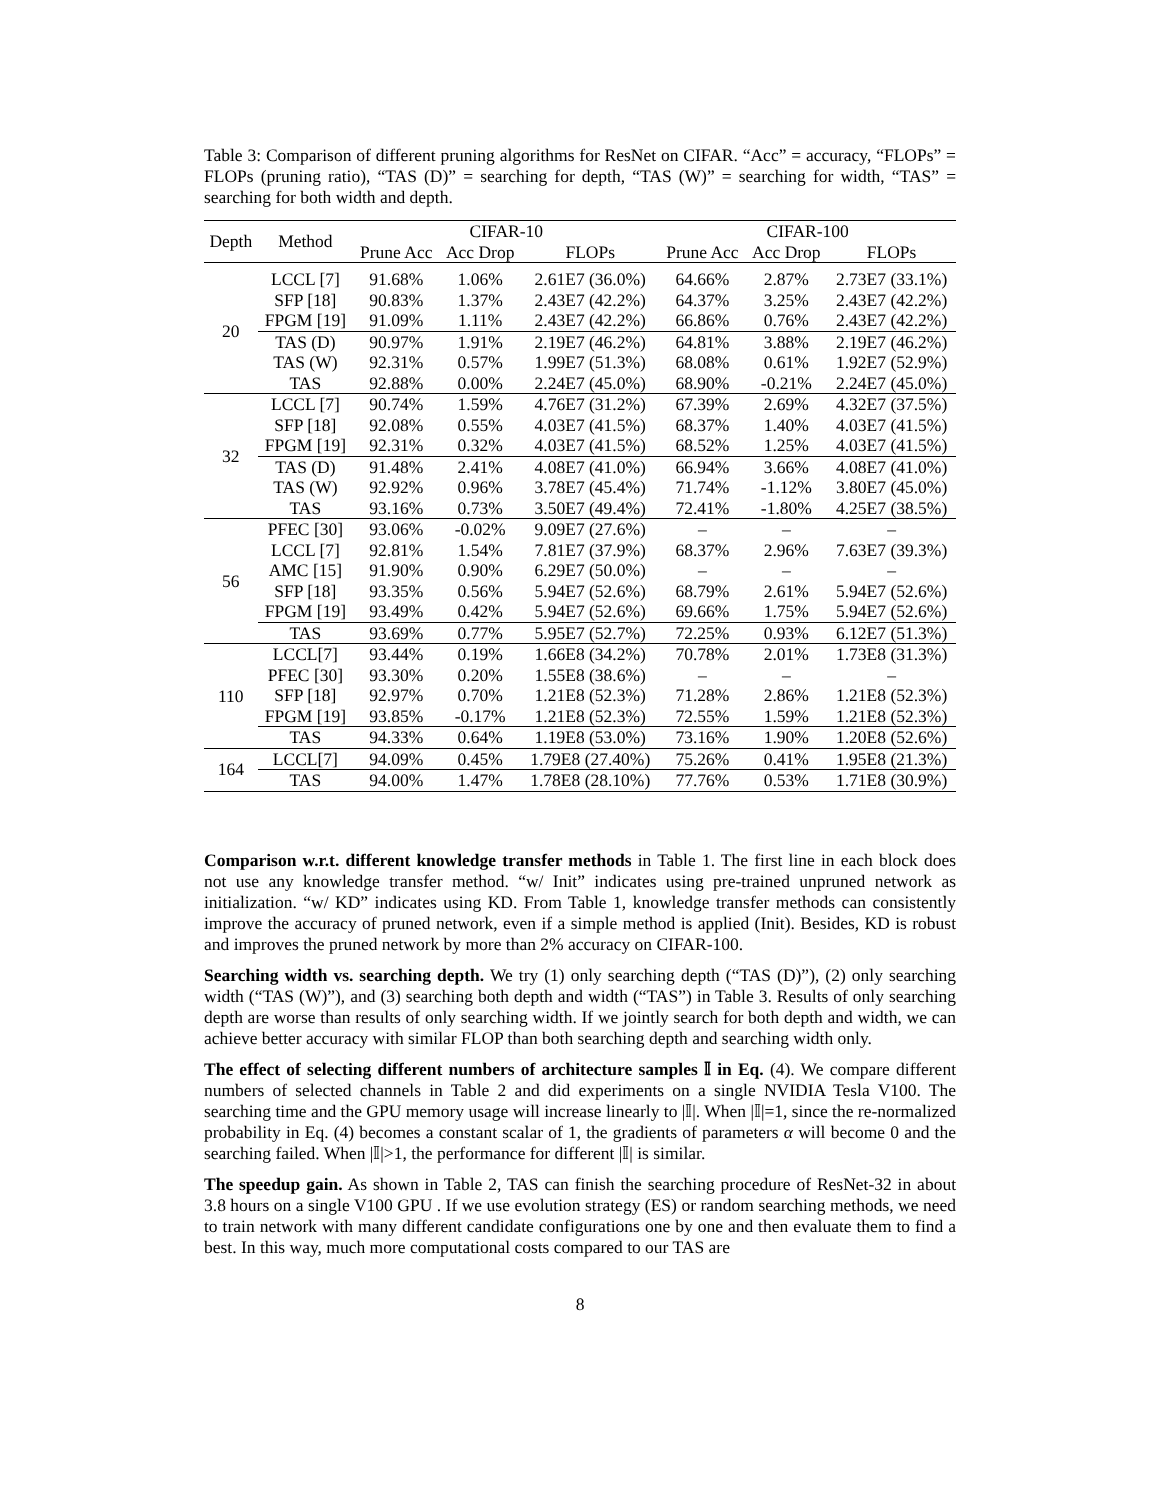Table 3: Comparison of different pruning algorithms for ResNet on CIFAR. “Acc” = accuracy, “FLOPs” = FLOPs (pruning ratio), “TAS (D)” = searching for depth, “TAS (W)” = searching for width, “TAS” = searching for both width and depth.
| Depth | Method | CIFAR-10 | | | CIFAR-100 | | |
| --- | --- | --- | --- | --- | --- | --- | --- |
| | | Prune Acc | Acc Drop | FLOPs | Prune Acc | Acc Drop | FLOPs |
| 20 | LCCL [7] | 91.68% | 1.06% | 2.61E7 (36.0%) | 64.66% | 2.87% | 2.73E7 (33.1%) |
| | SFP [18] | 90.83% | 1.37% | 2.43E7 (42.2%) | 64.37% | 3.25% | 2.43E7 (42.2%) |
| | FPGM [19] | 91.09% | 1.11% | 2.43E7 (42.2%) | 66.86% | 0.76% | 2.43E7 (42.2%) |
| | TAS (D) | 90.97% | 1.91% | 2.19E7 (46.2%) | 64.81% | 3.88% | 2.19E7 (46.2%) |
| | TAS (W) | 92.31% | 0.57% | 1.99E7 (51.3%) | 68.08% | 0.61% | 1.92E7 (52.9%) |
| | TAS | 92.88% | 0.00% | 2.24E7 (45.0%) | 68.90% | -0.21% | 2.24E7 (45.0%) |
| 32 | LCCL [7] | 90.74% | 1.59% | 4.76E7 (31.2%) | 67.39% | 2.69% | 4.32E7 (37.5%) |
| | SFP [18] | 92.08% | 0.55% | 4.03E7 (41.5%) | 68.37% | 1.40% | 4.03E7 (41.5%) |
| | FPGM [19] | 92.31% | 0.32% | 4.03E7 (41.5%) | 68.52% | 1.25% | 4.03E7 (41.5%) |
| | TAS (D) | 91.48% | 2.41% | 4.08E7 (41.0%) | 66.94% | 3.66% | 4.08E7 (41.0%) |
| | TAS (W) | 92.92% | 0.96% | 3.78E7 (45.4%) | 71.74% | -1.12% | 3.80E7 (45.0%) |
| | TAS | 93.16% | 0.73% | 3.50E7 (49.4%) | 72.41% | -1.80% | 4.25E7 (38.5%) |
| 56 | PFEC [30] | 93.06% | -0.02% | 9.09E7 (27.6%) | – | – | – |
| | LCCL [7] | 92.81% | 1.54% | 7.81E7 (37.9%) | 68.37% | 2.96% | 7.63E7 (39.3%) |
| | AMC [15] | 91.90% | 0.90% | 6.29E7 (50.0%) | – | – | – |
| | SFP [18] | 93.35% | 0.56% | 5.94E7 (52.6%) | 68.79% | 2.61% | 5.94E7 (52.6%) |
| | FPGM [19] | 93.49% | 0.42% | 5.94E7 (52.6%) | 69.66% | 1.75% | 5.94E7 (52.6%) |
| | TAS | 93.69% | 0.77% | 5.95E7 (52.7%) | 72.25% | 0.93% | 6.12E7 (51.3%) |
| 110 | LCCL[7] | 93.44% | 0.19% | 1.66E8 (34.2%) | 70.78% | 2.01% | 1.73E8 (31.3%) |
| | PFEC [30] | 93.30% | 0.20% | 1.55E8 (38.6%) | – | – | – |
| | SFP [18] | 92.97% | 0.70% | 1.21E8 (52.3%) | 71.28% | 2.86% | 1.21E8 (52.3%) |
| | FPGM [19] | 93.85% | -0.17% | 1.21E8 (52.3%) | 72.55% | 1.59% | 1.21E8 (52.3%) |
| | TAS | 94.33% | 0.64% | 1.19E8 (53.0%) | 73.16% | 1.90% | 1.20E8 (52.6%) |
| 164 | LCCL[7] | 94.09% | 0.45% | 1.79E8 (27.40%) | 75.26% | 0.41% | 1.95E8 (21.3%) |
| | TAS | 94.00% | 1.47% | 1.78E8 (28.10%) | 77.76% | 0.53% | 1.71E8 (30.9%) |
Comparison w.r.t. different knowledge transfer methods in Table 1. The first line in each block does not use any knowledge transfer method. “w/ Init” indicates using pre-trained unpruned network as initialization. “w/ KD” indicates using KD. From Table 1, knowledge transfer methods can consistently improve the accuracy of pruned network, even if a simple method is applied (Init). Besides, KD is robust and improves the pruned network by more than 2% accuracy on CIFAR-100.
Searching width vs. searching depth. We try (1) only searching depth (“TAS (D)”), (2) only searching width (“TAS (W)”), and (3) searching both depth and width (“TAS”) in Table 3. Results of only searching depth are worse than results of only searching width. If we jointly search for both depth and width, we can achieve better accuracy with similar FLOP than both searching depth and searching width only.
The effect of selecting different numbers of architecture samples 𝕀 in Eq. (4). We compare different numbers of selected channels in Table 2 and did experiments on a single NVIDIA Tesla V100. The searching time and the GPU memory usage will increase linearly to |𝕀|. When |𝕀|=1, since the re-normalized probability in Eq. (4) becomes a constant scalar of 1, the gradients of parameters α will become 0 and the searching failed. When |𝕀|>1, the performance for different |𝕀| is similar.
The speedup gain. As shown in Table 2, TAS can finish the searching procedure of ResNet-32 in about 3.8 hours on a single V100 GPU . If we use evolution strategy (ES) or random searching methods, we need to train network with many different candidate configurations one by one and then evaluate them to find a best. In this way, much more computational costs compared to our TAS are
8